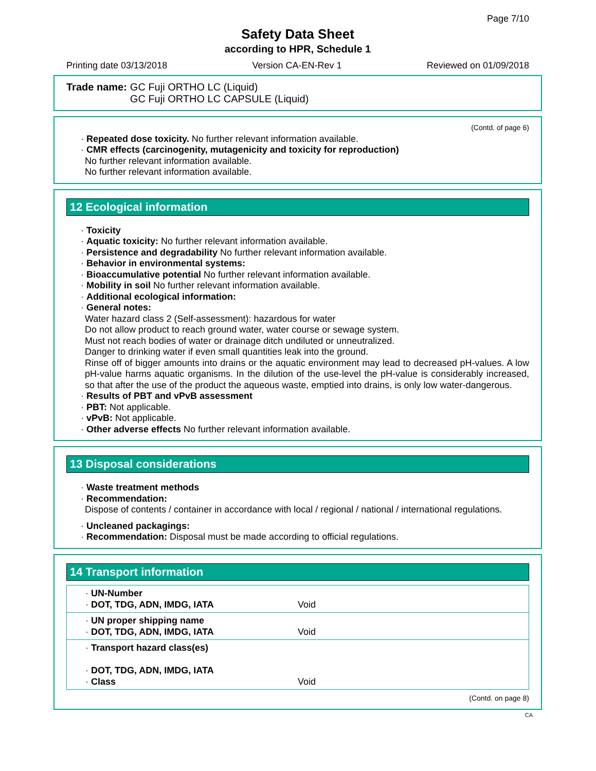Page 7/10
Safety Data Sheet
according to HPR, Schedule 1
Printing date 03/13/2018 Version CA-EN-Rev 1 Reviewed on 01/09/2018
Trade name: GC Fuji ORTHO LC (Liquid)
GC Fuji ORTHO LC CAPSULE (Liquid)
(Contd. of page 6)
· Repeated dose toxicity. No further relevant information available.
· CMR effects (carcinogenity, mutagenicity and toxicity for reproduction)
No further relevant information available.
No further relevant information available.
12 Ecological information
· Toxicity
· Aquatic toxicity: No further relevant information available.
· Persistence and degradability No further relevant information available.
· Behavior in environmental systems:
· Bioaccumulative potential No further relevant information available.
· Mobility in soil No further relevant information available.
· Additional ecological information:
· General notes:
Water hazard class 2 (Self-assessment): hazardous for water
Do not allow product to reach ground water, water course or sewage system.
Must not reach bodies of water or drainage ditch undiluted or unneutralized.
Danger to drinking water if even small quantities leak into the ground.
Rinse off of bigger amounts into drains or the aquatic environment may lead to decreased pH-values. A low pH-value harms aquatic organisms. In the dilution of the use-level the pH-value is considerably increased, so that after the use of the product the aqueous waste, emptied into drains, is only low water-dangerous.
· Results of PBT and vPvB assessment
· PBT: Not applicable.
· vPvB: Not applicable.
· Other adverse effects No further relevant information available.
13 Disposal considerations
· Waste treatment methods
· Recommendation:
Dispose of contents / container in accordance with local / regional / national / international regulations.
· Uncleaned packagings:
· Recommendation: Disposal must be made according to official regulations.
14 Transport information
| · UN-Number · DOT, TDG, ADN, IMDG, IATA | Void |
| · UN proper shipping name · DOT, TDG, ADN, IMDG, IATA | Void |
| · Transport hazard class(es) · DOT, TDG, ADN, IMDG, IATA · Class | Void |
(Contd. on page 8)
CA